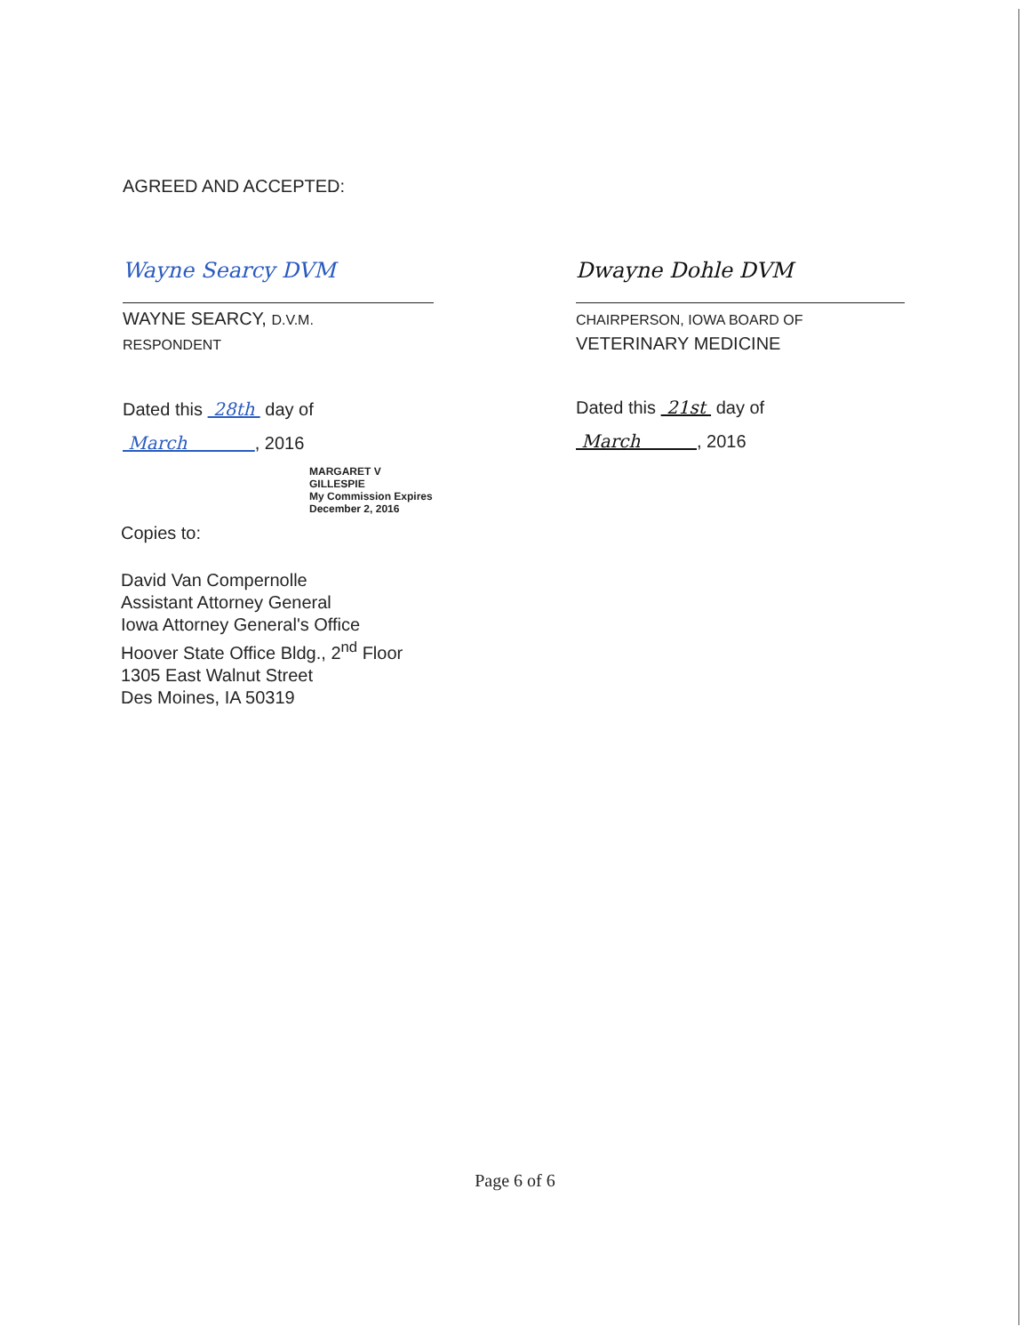AGREED AND ACCEPTED:
Wayne Searcy DVM
WAYNE SEARCY, D.V.M.
RESPONDENT
Dated this 28th day of
March , 2016
MARGARET V GILLESPIE
My Commission Expires December 2, 2016
Dwayne Dohle DVM
CHAIRPERSON, IOWA BOARD OF
VETERINARY MEDICINE
Dated this 21st day of
March , 2016
Copies to:
David Van Compernolle
Assistant Attorney General
Iowa Attorney General's Office
Hoover State Office Bldg., 2<sup>nd</sup> Floor
1305 East Walnut Street
Des Moines, IA 50319
Page 6 of 6